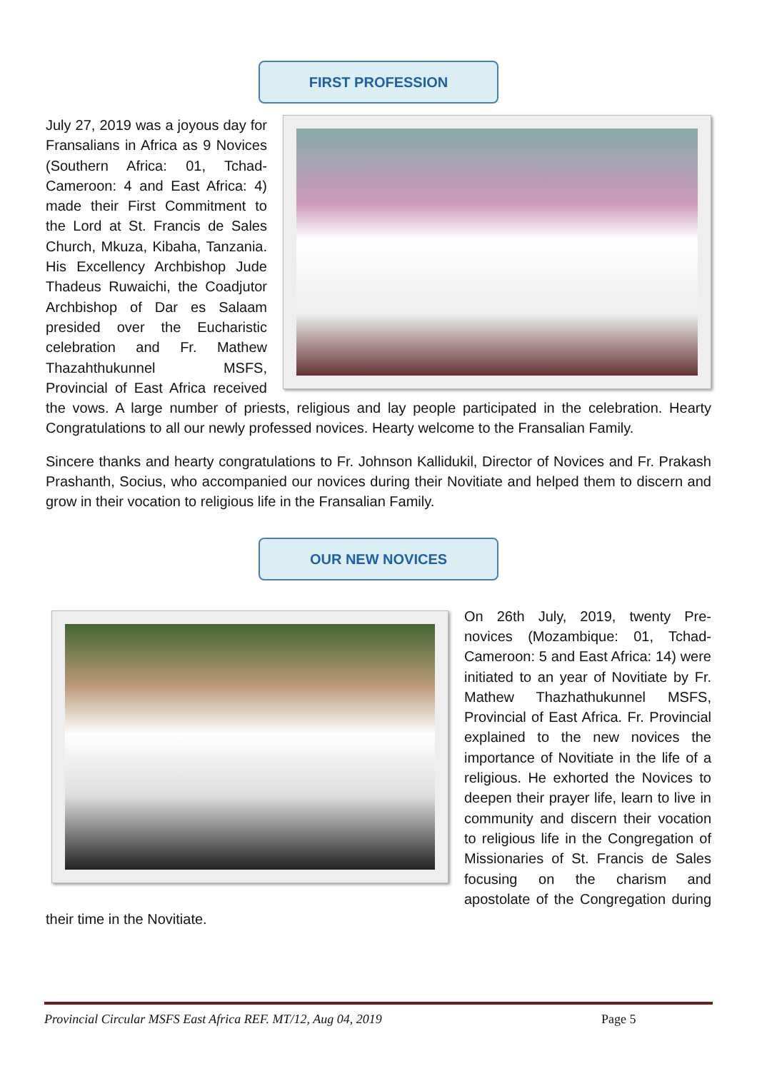FIRST PROFESSION
July 27, 2019 was a joyous day for Fransalians in Africa as 9 Novices (Southern Africa: 01, Tchad-Cameroon: 4 and East Africa: 4) made their First Commitment to the Lord at St. Francis de Sales Church, Mkuza, Kibaha, Tanzania. His Excellency Archbishop Jude Thadeus Ruwaichi, the Coadjutor Archbishop of Dar es Salaam presided over the Eucharistic celebration and Fr. Mathew Thazahthukunnel MSFS, Provincial of East Africa received the vows. A large number of priests, religious and lay people participated in the celebration. Hearty Congratulations to all our newly professed novices. Hearty welcome to the Fransalian Family.
Sincere thanks and hearty congratulations to Fr. Johnson Kallidukil, Director of Novices and Fr. Prakash Prashanth, Socius, who accompanied our novices during their Novitiate and helped them to discern and grow in their vocation to religious life in the Fransalian Family.
OUR NEW NOVICES
On 26th July, 2019, twenty Pre-novices (Mozambique: 01, Tchad-Cameroon: 5 and East Africa: 14) were initiated to an year of Novitiate by Fr. Mathew Thazhathukunnel MSFS, Provincial of East Africa. Fr. Provincial explained to the new novices the importance of Novitiate in the life of a religious. He exhorted the Novices to deepen their prayer life, learn to live in community and discern their vocation to religious life in the Congregation of Missionaries of St. Francis de Sales focusing on the charism and apostolate of the Congregation during their time in the Novitiate.
Provincial Circular MSFS East Africa REF. MT/12, Aug 04, 2019 Page 5